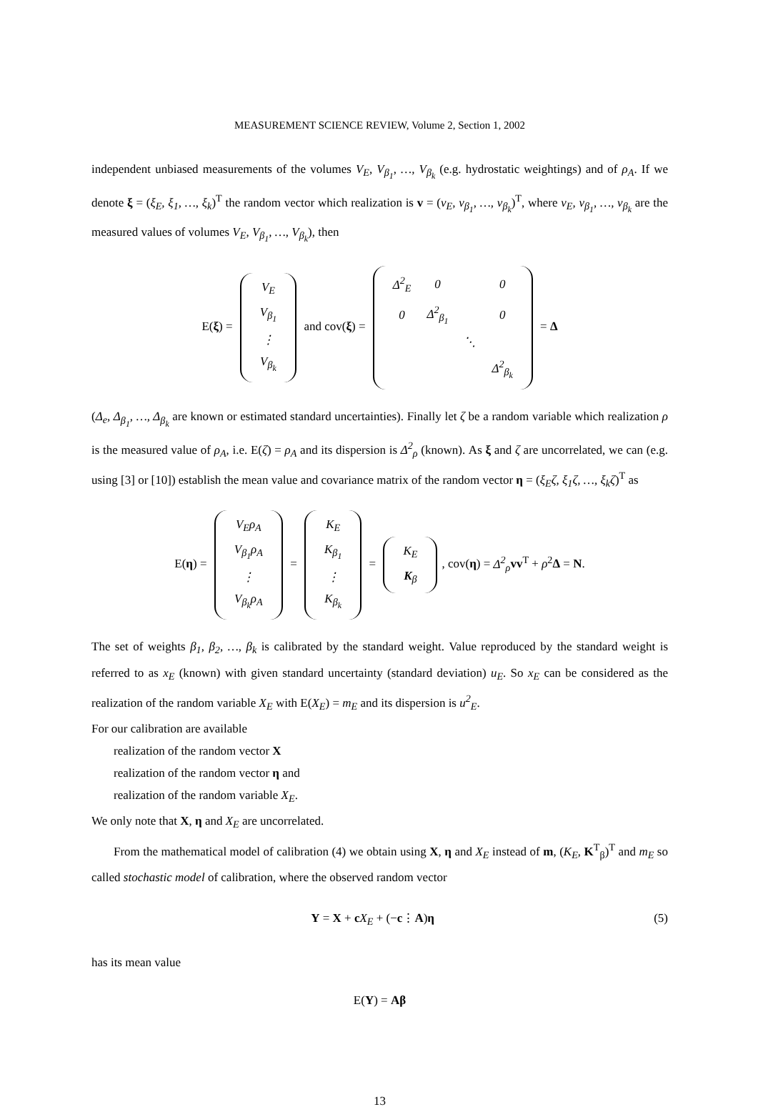MEASUREMENT SCIENCE REVIEW, Volume 2, Section 1, 2002
independent unbiased measurements of the volumes V<sub>E</sub>, V<sub>β<sub>1</sub></sub>, …, V<sub>β<sub>k</sub></sub> (e.g. hydrostatic weightings) and of ρ<sub>A</sub>. If we denote ξ = (ξ<sub>E</sub>, ξ<sub>1</sub>, …, ξ<sub>k</sub>)<sup>T</sup> the random vector which realization is v = (v<sub>E</sub>, v<sub>β<sub>1</sub></sub>, …, v<sub>β<sub>k</sub></sub>)<sup>T</sup>, where v<sub>E</sub>, v<sub>β<sub>1</sub></sub>, …, v<sub>β<sub>k</sub></sub> are the measured values of volumes V<sub>E</sub>, V<sub>β<sub>1</sub></sub>, …, V<sub>β<sub>k</sub></sub>), then
E(ξ) =
| V<sub>E</sub> |
| V<sub>β<sub>1</sub></sub> |
| ⋮ |
| V<sub>β<sub>k</sub></sub> |
and cov(ξ) =
| Δ<sup>2</sup><sub>E</sub> | 0 | | 0 |
| 0 | Δ<sup>2</sup><sub>β<sub>1</sub></sub> | | 0 |
| | | ⋱ | |
| | | | Δ<sup>2</sup><sub>β<sub>k</sub></sub> |
= Δ
(Δ<sub>e</sub>, Δ<sub>β<sub>1</sub></sub>, …, Δ<sub>β<sub>k</sub></sub> are known or estimated standard uncertainties). Finally let ζ be a random variable which realization ρ is the measured value of ρ<sub>A</sub>, i.e. E(ζ) = ρ<sub>A</sub> and its dispersion is Δ<sup>2</sup><sub>ρ</sub> (known). As ξ and ζ are uncorrelated, we can (e.g. using [3] or [10]) establish the mean value and covariance matrix of the random vector η = (ξ<sub>E</sub>ζ, ξ<sub>1</sub>ζ, …, ξ<sub>k</sub>ζ)<sup>T</sup> as
E(η) =
| V<sub>E</sub>ρ<sub>A</sub> |
| V<sub>β<sub>1</sub></sub>ρ<sub>A</sub> |
| ⋮ |
| V<sub>β<sub>k</sub></sub>ρ<sub>A</sub> |
=
| K<sub>E</sub> |
| K<sub>β<sub>1</sub></sub> |
| ⋮ |
| K<sub>β<sub>k</sub></sub> |
=
| K<sub>E</sub> |
| K<sub>β</sub> |
, cov(η) = Δ<sup>2</sup><sub>ρ</sub> vv<sup>T</sup> + ρ<sup>2</sup>Δ = N.
The set of weights β<sub>1</sub>, β<sub>2</sub>, …, β<sub>k</sub> is calibrated by the standard weight. Value reproduced by the standard weight is referred to as x<sub>E</sub> (known) with given standard uncertainty (standard deviation) u<sub>E</sub>. So x<sub>E</sub> can be considered as the realization of the random variable X<sub>E</sub> with E(X<sub>E</sub>) = m<sub>E</sub> and its dispersion is u<sup>2</sup><sub>E</sub>.
For our calibration are available
realization of the random vector X
realization of the random vector η and
realization of the random variable X<sub>E</sub>.
We only note that X, η and X<sub>E</sub> are uncorrelated.
From the mathematical model of calibration (4) we obtain using X, η and X<sub>E</sub> instead of m, (K<sub>E</sub>, K<sup>T</sup><sub>β</sub>)<sup>T</sup> and m<sub>E</sub> so called stochastic model of calibration, where the observed random vector
Y = X + cX<sub>E</sub> + (−c⋮A)η (5)
has its mean value
E(Y) = Aβ
13